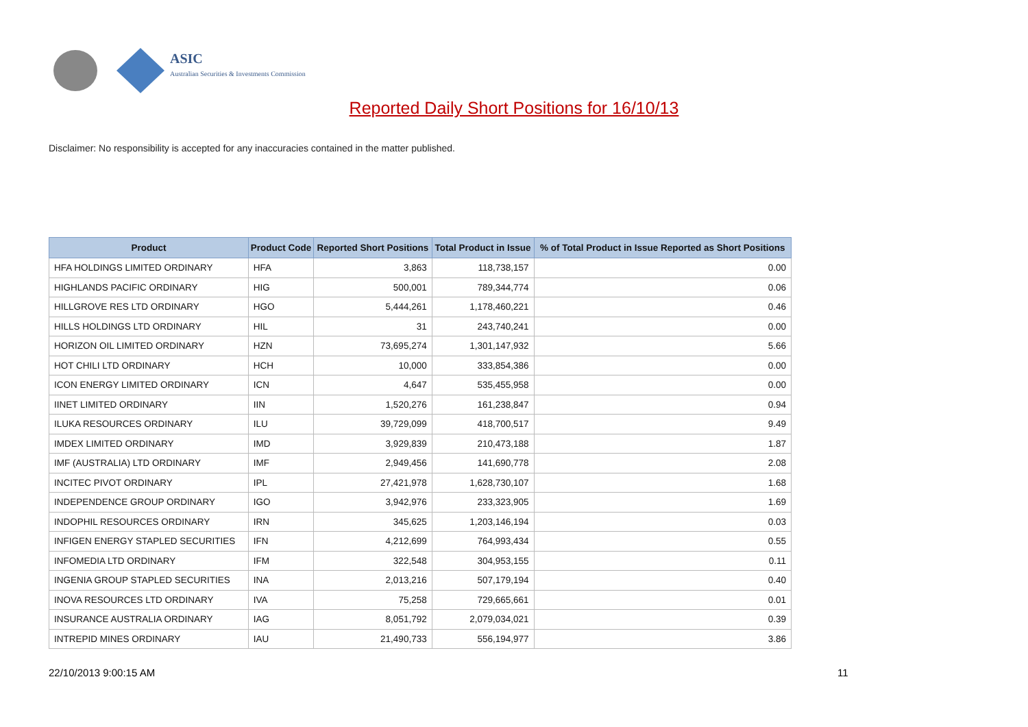ASIC
Australian Securities & Investments Commission
Reported Daily Short Positions for 16/10/13
Disclaimer: No responsibility is accepted for any inaccuracies contained in the matter published.
| Product | Product Code | Reported Short Positions | Total Product in Issue | % of Total Product in Issue Reported as Short Positions |
| --- | --- | --- | --- | --- |
| HFA HOLDINGS LIMITED ORDINARY | HFA | 3,863 | 118,738,157 | 0.00 |
| HIGHLANDS PACIFIC ORDINARY | HIG | 500,001 | 789,344,774 | 0.06 |
| HILLGROVE RES LTD ORDINARY | HGO | 5,444,261 | 1,178,460,221 | 0.46 |
| HILLS HOLDINGS LTD ORDINARY | HIL | 31 | 243,740,241 | 0.00 |
| HORIZON OIL LIMITED ORDINARY | HZN | 73,695,274 | 1,301,147,932 | 5.66 |
| HOT CHILI LTD ORDINARY | HCH | 10,000 | 333,854,386 | 0.00 |
| ICON ENERGY LIMITED ORDINARY | ICN | 4,647 | 535,455,958 | 0.00 |
| IINET LIMITED ORDINARY | IIN | 1,520,276 | 161,238,847 | 0.94 |
| ILUKA RESOURCES ORDINARY | ILU | 39,729,099 | 418,700,517 | 9.49 |
| IMDEX LIMITED ORDINARY | IMD | 3,929,839 | 210,473,188 | 1.87 |
| IMF (AUSTRALIA) LTD ORDINARY | IMF | 2,949,456 | 141,690,778 | 2.08 |
| INCITEC PIVOT ORDINARY | IPL | 27,421,978 | 1,628,730,107 | 1.68 |
| INDEPENDENCE GROUP ORDINARY | IGO | 3,942,976 | 233,323,905 | 1.69 |
| INDOPHIL RESOURCES ORDINARY | IRN | 345,625 | 1,203,146,194 | 0.03 |
| INFIGEN ENERGY STAPLED SECURITIES | IFN | 4,212,699 | 764,993,434 | 0.55 |
| INFOMEDIA LTD ORDINARY | IFM | 322,548 | 304,953,155 | 0.11 |
| INGENIA GROUP STAPLED SECURITIES | INA | 2,013,216 | 507,179,194 | 0.40 |
| INOVA RESOURCES LTD ORDINARY | IVA | 75,258 | 729,665,661 | 0.01 |
| INSURANCE AUSTRALIA ORDINARY | IAG | 8,051,792 | 2,079,034,021 | 0.39 |
| INTREPID MINES ORDINARY | IAU | 21,490,733 | 556,194,977 | 3.86 |
22/10/2013 9:00:15 AM 11